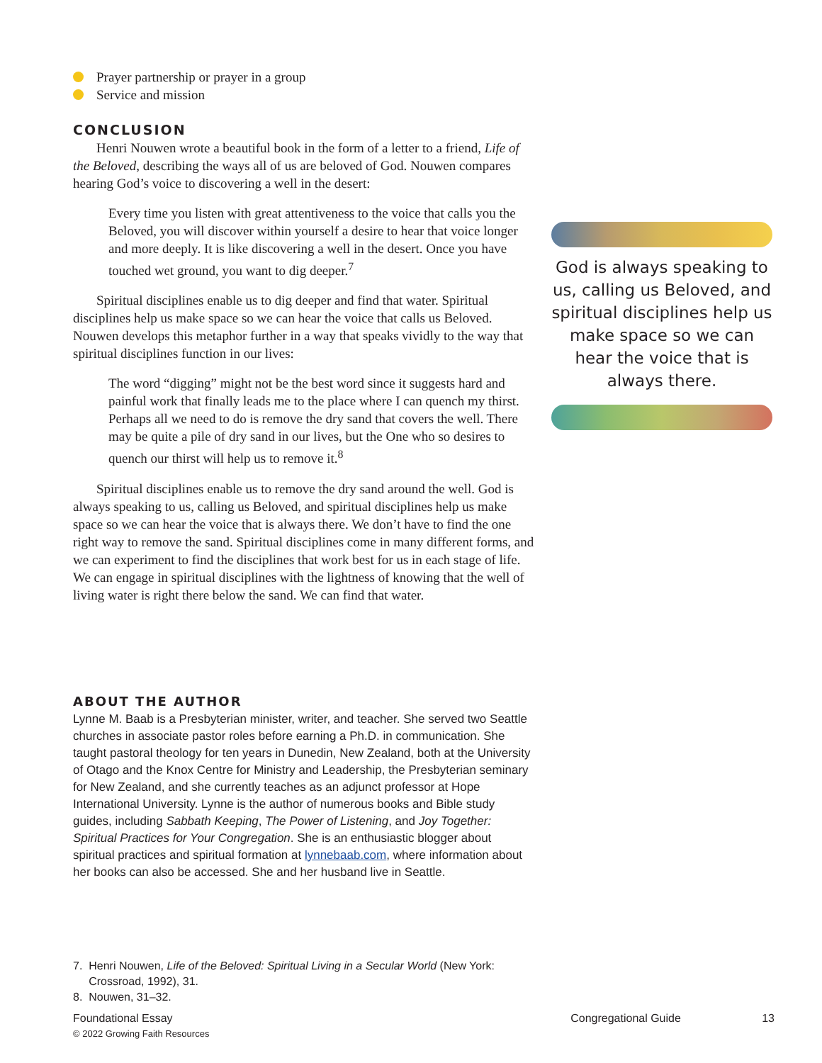Prayer partnership or prayer in a group
Service and mission
CONCLUSION
Henri Nouwen wrote a beautiful book in the form of a letter to a friend, Life of the Beloved, describing the ways all of us are beloved of God. Nouwen compares hearing God’s voice to discovering a well in the desert:
Every time you listen with great attentiveness to the voice that calls you the Beloved, you will discover within yourself a desire to hear that voice longer and more deeply. It is like discovering a well in the desert. Once you have touched wet ground, you want to dig deeper.<sup>7</sup>
Spiritual disciplines enable us to dig deeper and find that water. Spiritual disciplines help us make space so we can hear the voice that calls us Beloved. Nouwen develops this metaphor further in a way that speaks vividly to the way that spiritual disciplines function in our lives:
The word “digging” might not be the best word since it suggests hard and painful work that finally leads me to the place where I can quench my thirst. Perhaps all we need to do is remove the dry sand that covers the well. There may be quite a pile of dry sand in our lives, but the One who so desires to quench our thirst will help us to remove it.<sup>8</sup>
Spiritual disciplines enable us to remove the dry sand around the well. God is always speaking to us, calling us Beloved, and spiritual disciplines help us make space so we can hear the voice that is always there. We don’t have to find the one right way to remove the sand. Spiritual disciplines come in many different forms, and we can experiment to find the disciplines that work best for us in each stage of life. We can engage in spiritual disciplines with the lightness of knowing that the well of living water is right there below the sand. We can find that water.
ABOUT THE AUTHOR
Lynne M. Baab is a Presbyterian minister, writer, and teacher. She served two Seattle churches in associate pastor roles before earning a Ph.D. in communication. She taught pastoral theology for ten years in Dunedin, New Zealand, both at the University of Otago and the Knox Centre for Ministry and Leadership, the Presbyterian seminary for New Zealand, and she currently teaches as an adjunct professor at Hope International University. Lynne is the author of numerous books and Bible study guides, including Sabbath Keeping, The Power of Listening, and Joy Together: Spiritual Practices for Your Congregation. She is an enthusiastic blogger about spiritual practices and spiritual formation at lynnebaab.com, where information about her books can also be accessed. She and her husband live in Seattle.
God is always speaking to us, calling us Beloved, and spiritual disciplines help us make space so we can hear the voice that is always there.
7. Henri Nouwen, Life of the Beloved: Spiritual Living in a Secular World (New York:
Crossroad, 1992), 31.
8. Nouwen, 31–32.
Foundational Essay Congregational Guide 13
© 2022 Growing Faith Resources